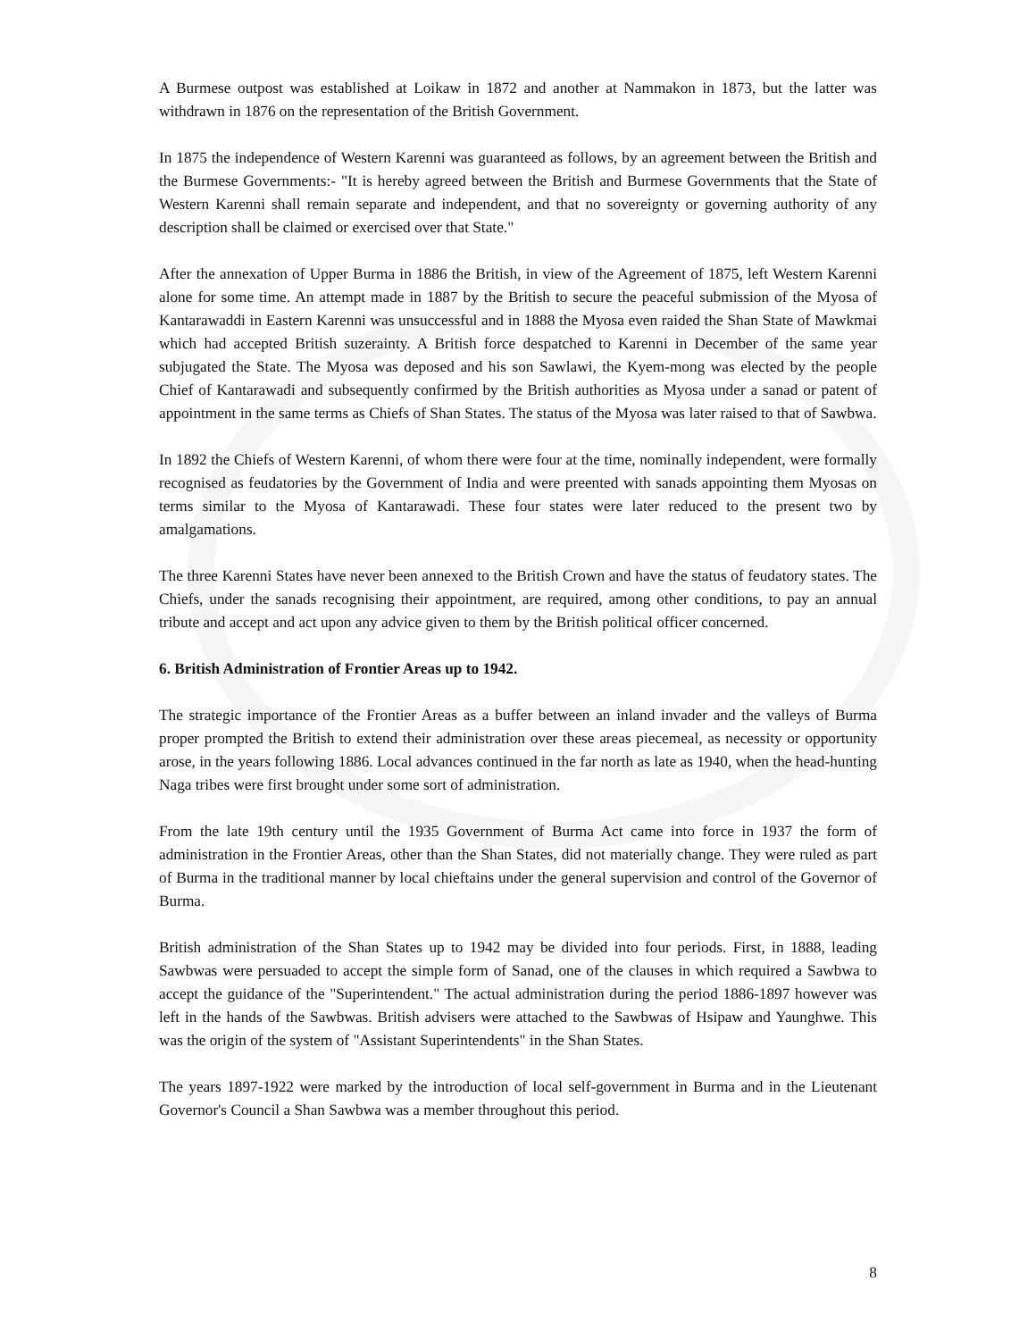A Burmese outpost was established at Loikaw in 1872 and another at Nammakon in 1873, but the latter was withdrawn in 1876 on the representation of the British Government.
In 1875 the independence of Western Karenni was guaranteed as follows, by an agreement between the British and the Burmese Governments:- "It is hereby agreed between the British and Burmese Governments that the State of Western Karenni shall remain separate and independent, and that no sovereignty or governing authority of any description shall be claimed or exercised over that State."
After the annexation of Upper Burma in 1886 the British, in view of the Agreement of 1875, left Western Karenni alone for some time. An attempt made in 1887 by the British to secure the peaceful submission of the Myosa of Kantarawaddi in Eastern Karenni was unsuccessful and in 1888 the Myosa even raided the Shan State of Mawkmai which had accepted British suzerainty. A British force despatched to Karenni in December of the same year subjugated the State. The Myosa was deposed and his son Sawlawi, the Kyem-mong was elected by the people Chief of Kantarawadi and subsequently confirmed by the British authorities as Myosa under a sanad or patent of appointment in the same terms as Chiefs of Shan States. The status of the Myosa was later raised to that of Sawbwa.
In 1892 the Chiefs of Western Karenni, of whom there were four at the time, nominally independent, were formally recognised as feudatories by the Government of India and were preented with sanads appointing them Myosas on terms similar to the Myosa of Kantarawadi. These four states were later reduced to the present two by amalgamations.
The three Karenni States have never been annexed to the British Crown and have the status of feudatory states. The Chiefs, under the sanads recognising their appointment, are required, among other conditions, to pay an annual tribute and accept and act upon any advice given to them by the British political officer concerned.
6. British Administration of Frontier Areas up to 1942.
The strategic importance of the Frontier Areas as a buffer between an inland invader and the valleys of Burma proper prompted the British to extend their administration over these areas piecemeal, as necessity or opportunity arose, in the years following 1886. Local advances continued in the far north as late as 1940, when the head-hunting Naga tribes were first brought under some sort of administration.
From the late 19th century until the 1935 Government of Burma Act came into force in 1937 the form of administration in the Frontier Areas, other than the Shan States, did not materially change. They were ruled as part of Burma in the traditional manner by local chieftains under the general supervision and control of the Governor of Burma.
British administration of the Shan States up to 1942 may be divided into four periods. First, in 1888, leading Sawbwas were persuaded to accept the simple form of Sanad, one of the clauses in which required a Sawbwa to accept the guidance of the "Superintendent." The actual administration during the period 1886-1897 however was left in the hands of the Sawbwas. British advisers were attached to the Sawbwas of Hsipaw and Yaunghwe. This was the origin of the system of "Assistant Superintendents" in the Shan States.
The years 1897-1922 were marked by the introduction of local self-government in Burma and in the Lieutenant Governor's Council a Shan Sawbwa was a member throughout this period.
8